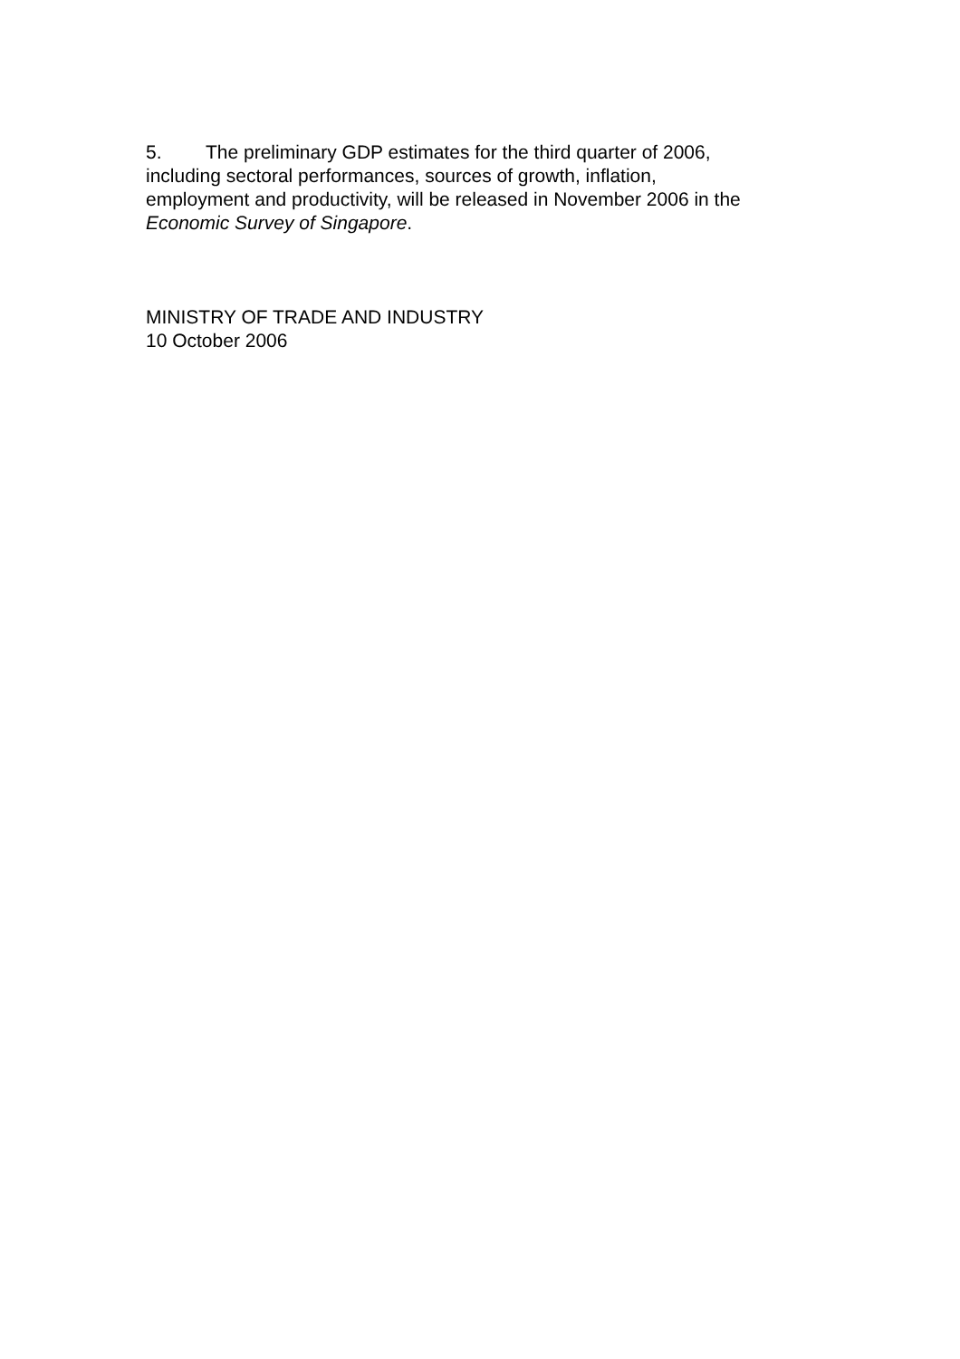5. The preliminary GDP estimates for the third quarter of 2006,
including sectoral performances, sources of growth, inflation,
employment and productivity, will be released in November 2006 in the
Economic Survey of Singapore.
MINISTRY OF TRADE AND INDUSTRY
10 October 2006